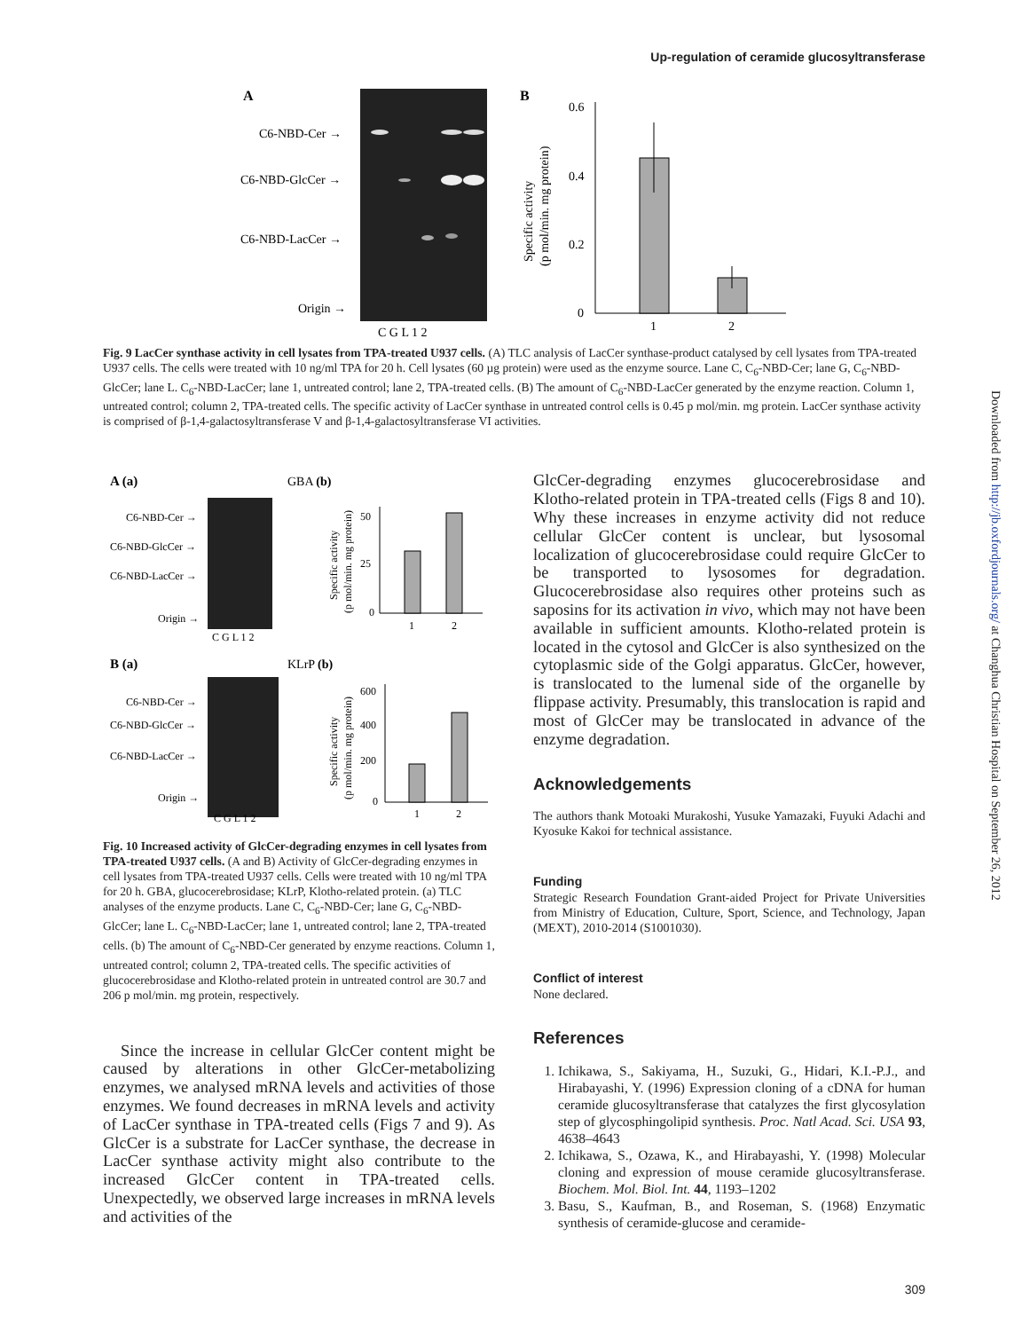Up-regulation of ceramide glucosyltransferase
Downloaded from http://jb.oxfordjournals.org/ at Changhua Christian Hospital on September 26, 2012
A
C6-NBD-Cer →
C6-NBD-GlcCer →
C6-NBD-LacCer →
Origin →
C G L 1 2
B
0.6
0.4
0.2
0
1
2
Specific activity
(p mol/min. mg protein)
Fig. 9 LacCer synthase activity in cell lysates from TPA-treated U937 cells. (A) TLC analysis of LacCer synthase-product catalysed by cell lysates from TPA-treated U937 cells. The cells were treated with 10 ng/ml TPA for 20 h. Cell lysates (60 µg protein) were used as the enzyme source. Lane C, C<sub>6</sub>-NBD-Cer; lane G, C<sub>6</sub>-NBD-GlcCer; lane L. C<sub>6</sub>-NBD-LacCer; lane 1, untreated control; lane 2, TPA-treated cells. (B) The amount of C<sub>6</sub>-NBD-LacCer generated by the enzyme reaction. Column 1, untreated control; column 2, TPA-treated cells. The specific activity of LacCer synthase in untreated control cells is 0.45 p mol/min. mg protein. LacCer synthase activity is comprised of β-1,4-galactosyltransferase V and β-1,4-galactosyltransferase VI activities.
A (a)
GBA (b)
C6-NBD-Cer →
C6-NBD-GlcCer →
C6-NBD-LacCer →
Origin →
C G L 1 2
50
25
0
1
2
Specific activity
(p mol/min. mg protein)
B (a)
KLrP (b)
C6-NBD-Cer →
C6-NBD-GlcCer →
C6-NBD-LacCer →
Origin →
C G L 1 2
600
400
200
0
1
2
Specific activity
(p mol/min. mg protein)
Fig. 10 Increased activity of GlcCer-degrading enzymes in cell lysates from TPA-treated U937 cells. (A and B) Activity of GlcCer-degrading enzymes in cell lysates from TPA-treated U937 cells. Cells were treated with 10 ng/ml TPA for 20 h. GBA, glucocerebrosidase; KLrP, Klotho-related protein. (a) TLC analyses of the enzyme products. Lane C, C<sub>6</sub>-NBD-Cer; lane G, C<sub>6</sub>-NBD-GlcCer; lane L. C<sub>6</sub>-NBD-LacCer; lane 1, untreated control; lane 2, TPA-treated cells. (b) The amount of C<sub>6</sub>-NBD-Cer generated by enzyme reactions. Column 1, untreated control; column 2, TPA-treated cells. The specific activities of glucocerebrosidase and Klotho-related protein in untreated control are 30.7 and 206 p mol/min. mg protein, respectively.
Since the increase in cellular GlcCer content might be caused by alterations in other GlcCer-metabolizing enzymes, we analysed mRNA levels and activities of those enzymes. We found decreases in mRNA levels and activity of LacCer synthase in TPA-treated cells (Figs 7 and 9). As GlcCer is a substrate for LacCer synthase, the decrease in LacCer synthase activity might also contribute to the increased GlcCer content in TPA-treated cells. Unexpectedly, we observed large increases in mRNA levels and activities of the
GlcCer-degrading enzymes glucocerebrosidase and Klotho-related protein in TPA-treated cells (Figs 8 and 10). Why these increases in enzyme activity did not reduce cellular GlcCer content is unclear, but lysosomal localization of glucocerebrosidase could require GlcCer to be transported to lysosomes for degradation. Glucocerebrosidase also requires other proteins such as saposins for its activation in vivo, which may not have been available in sufficient amounts. Klotho-related protein is located in the cytosol and GlcCer is also synthesized on the cytoplasmic side of the Golgi apparatus. GlcCer, however, is translocated to the lumenal side of the organelle by flippase activity. Presumably, this translocation is rapid and most of GlcCer may be translocated in advance of the enzyme degradation.
Acknowledgements
The authors thank Motoaki Murakoshi, Yusuke Yamazaki, Fuyuki Adachi and Kyosuke Kakoi for technical assistance.
Funding
Strategic Research Foundation Grant-aided Project for Private Universities from Ministry of Education, Culture, Sport, Science, and Technology, Japan (MEXT), 2010-2014 (S1001030).
Conflict of interest
None declared.
References
1. Ichikawa, S., Sakiyama, H., Suzuki, G., Hidari, K.I.-P.J., and Hirabayashi, Y. (1996) Expression cloning of a cDNA for human ceramide glucosyltransferase that catalyzes the first glycosylation step of glycosphingolipid synthesis. Proc. Natl Acad. Sci. USA 93, 4638–4643
2. Ichikawa, S., Ozawa, K., and Hirabayashi, Y. (1998) Molecular cloning and expression of mouse ceramide glucosyltransferase. Biochem. Mol. Biol. Int. 44, 1193–1202
3. Basu, S., Kaufman, B., and Roseman, S. (1968) Enzymatic synthesis of ceramide-glucose and ceramide-
309